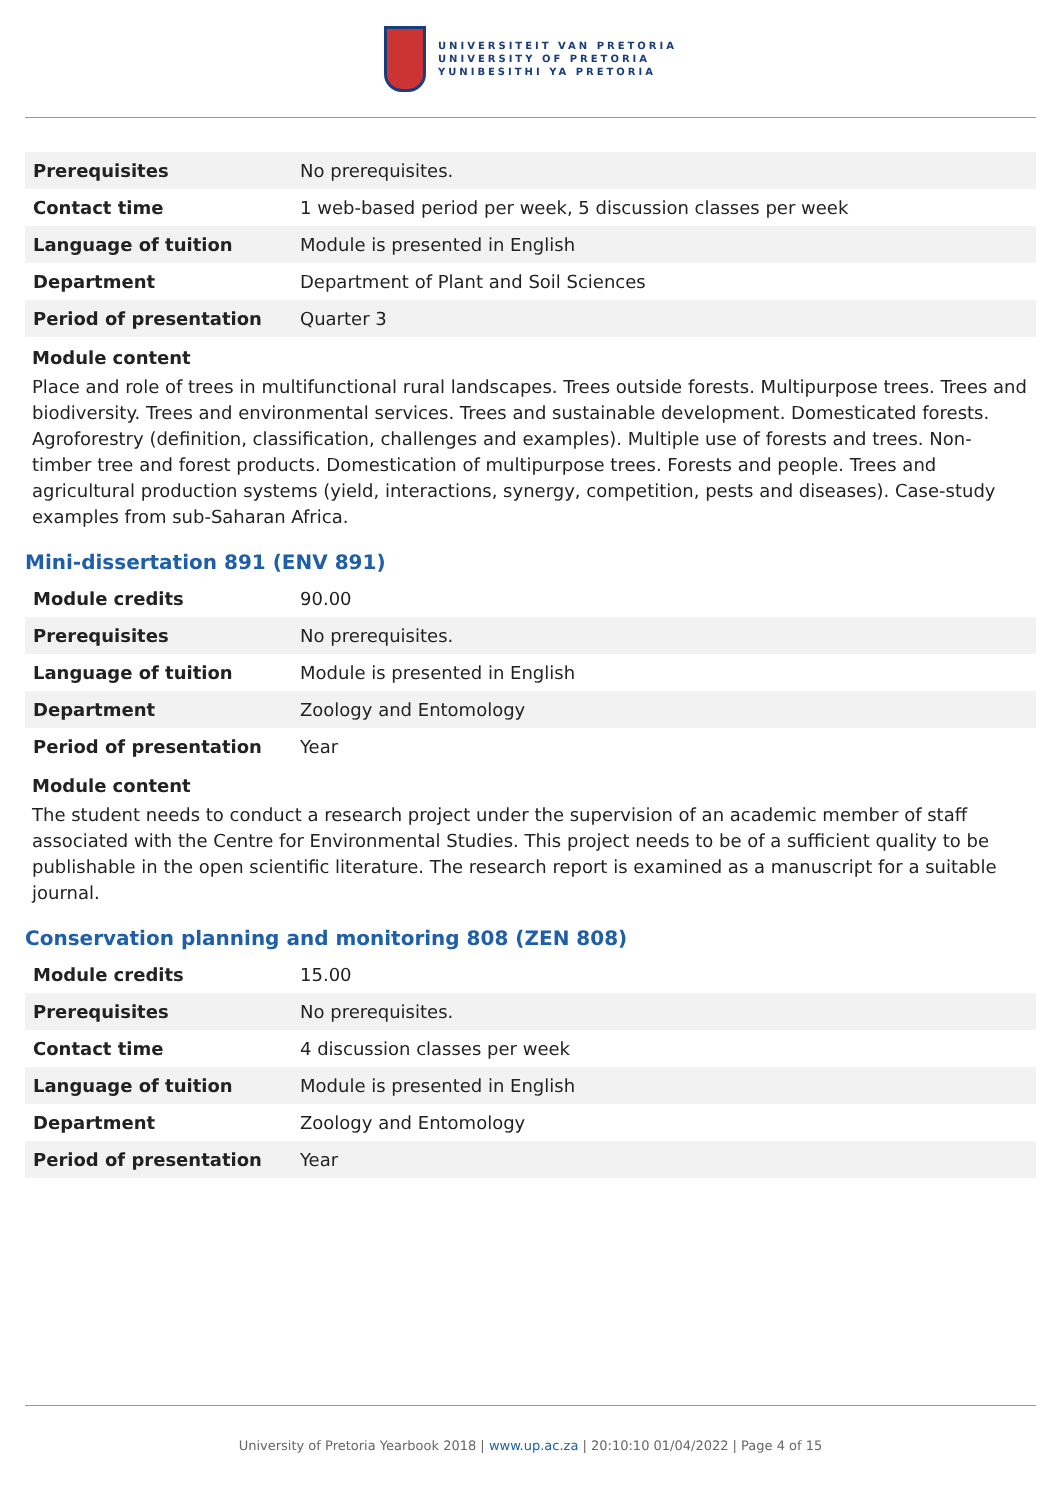UNIVERSITEIT VAN PRETORIA
UNIVERSITY OF PRETORIA
YUNIBESITHI YA PRETORIA
| Prerequisites | No prerequisites. |
| Contact time | 1 web-based period per week, 5 discussion classes per week |
| Language of tuition | Module is presented in English |
| Department | Department of Plant and Soil Sciences |
| Period of presentation | Quarter 3 |
Module content
Place and role of trees in multifunctional rural landscapes. Trees outside forests. Multipurpose trees. Trees and biodiversity. Trees and environmental services. Trees and sustainable development. Domesticated forests. Agroforestry (definition, classification, challenges and examples). Multiple use of forests and trees. Non-timber tree and forest products. Domestication of multipurpose trees. Forests and people. Trees and agricultural production systems (yield, interactions, synergy, competition, pests and diseases). Case-study examples from sub-Saharan Africa.
Mini-dissertation 891 (ENV 891)
| Module credits | 90.00 |
| Prerequisites | No prerequisites. |
| Language of tuition | Module is presented in English |
| Department | Zoology and Entomology |
| Period of presentation | Year |
Module content
The student needs to conduct a research project under the supervision of an academic member of staff associated with the Centre for Environmental Studies. This project needs to be of a sufficient quality to be publishable in the open scientific literature. The research report is examined as a manuscript for a suitable journal.
Conservation planning and monitoring 808 (ZEN 808)
| Module credits | 15.00 |
| Prerequisites | No prerequisites. |
| Contact time | 4 discussion classes per week |
| Language of tuition | Module is presented in English |
| Department | Zoology and Entomology |
| Period of presentation | Year |
University of Pretoria Yearbook 2018 | www.up.ac.za | 20:10:10 01/04/2022 | Page 4 of 15